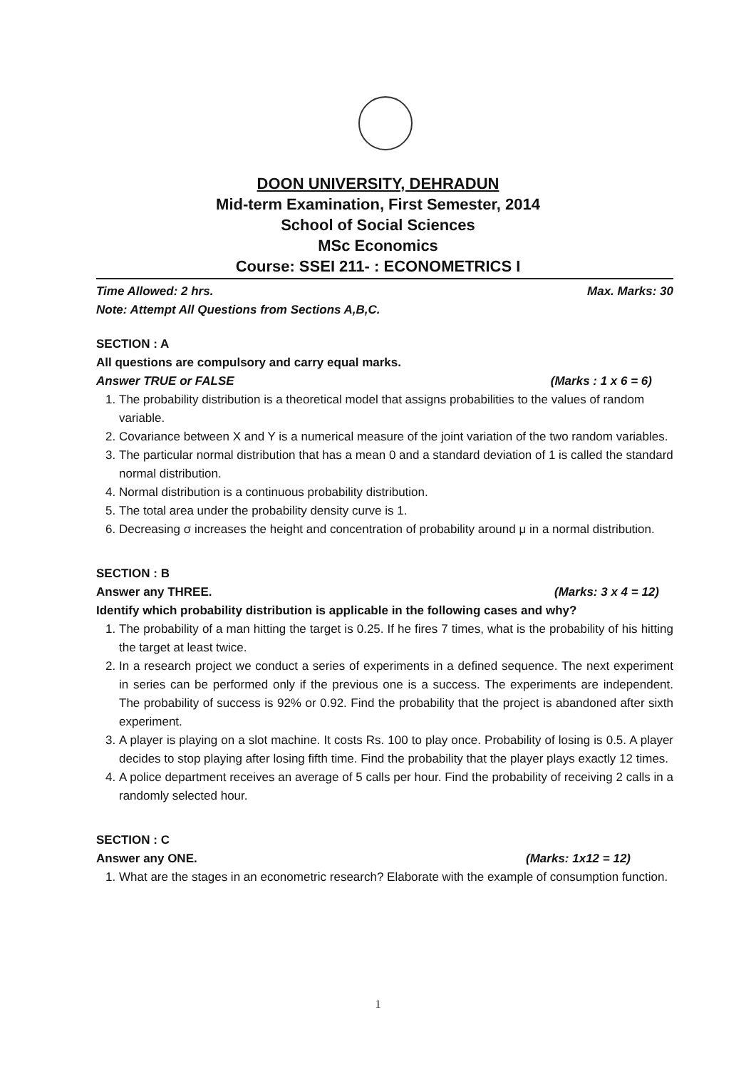DOON UNIVERSITY, DEHRADUN
Mid-term Examination, First Semester, 2014
School of Social Sciences
MSc Economics
Course: SSEI 211- : ECONOMETRICS I
Time Allowed: 2 hrs. Max. Marks: 30
Note: Attempt All Questions from Sections A,B,C.
SECTION : A
All questions are compulsory and carry equal marks.
Answer TRUE or FALSE (Marks : 1 x 6 = 6)
1. The probability distribution is a theoretical model that assigns probabilities to the values of random variable.
2. Covariance between X and Y is a numerical measure of the joint variation of the two random variables.
3. The particular normal distribution that has a mean 0 and a standard deviation of 1 is called the standard normal distribution.
4. Normal distribution is a continuous probability distribution.
5. The total area under the probability density curve is 1.
6. Decreasing σ increases the height and concentration of probability around μ in a normal distribution.
SECTION : B
Answer any THREE. (Marks: 3 x 4 = 12)
Identify which probability distribution is applicable in the following cases and why?
1. The probability of a man hitting the target is 0.25. If he fires 7 times, what is the probability of his hitting the target at least twice.
2. In a research project we conduct a series of experiments in a defined sequence. The next experiment in series can be performed only if the previous one is a success. The experiments are independent. The probability of success is 92% or 0.92. Find the probability that the project is abandoned after sixth experiment.
3. A player is playing on a slot machine. It costs Rs. 100 to play once. Probability of losing is 0.5. A player decides to stop playing after losing fifth time. Find the probability that the player plays exactly 12 times.
4. A police department receives an average of 5 calls per hour. Find the probability of receiving 2 calls in a randomly selected hour.
SECTION : C
Answer any ONE. (Marks: 1x12 = 12)
1. What are the stages in an econometric research? Elaborate with the example of consumption function.
1